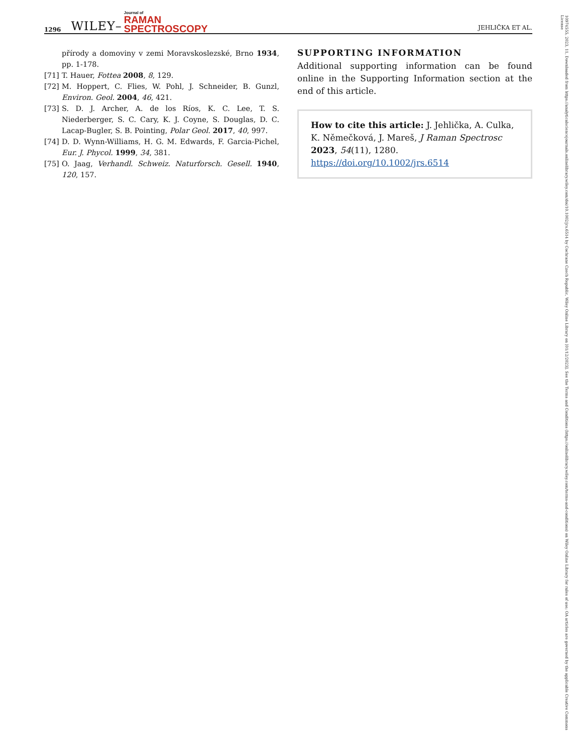1296 WILEY– Journal of
RAMAN
SPECTROSCOPY JEHLIČKA ET AL.
přírody a domoviny v zemi Moravskoslezské, Brno 1934, pp. 1-178.
[71] T. Hauer, Fottea 2008, 8, 129.
[72] M. Hoppert, C. Flies, W. Pohl, J. Schneider, B. Gunzl, Environ. Geol. 2004, 46, 421.
[73] S. D. J. Archer, A. de los Ríos, K. C. Lee, T. S. Niederberger, S. C. Cary, K. J. Coyne, S. Douglas, D. C. Lacap-Bugler, S. B. Pointing, Polar Geol. 2017, 40, 997.
[74] D. D. Wynn-Williams, H. G. M. Edwards, F. Garcia-Pichel, Eur. J. Phycol. 1999, 34, 381.
[75] O. Jaag, Verhandl. Schweiz. Naturforsch. Gesell. 1940, 120, 157.
SUPPORTING INFORMATION
Additional supporting information can be found online in the Supporting Information section at the end of this article.
How to cite this article: J. Jehlička, A. Culka, K. Němečková, J. Mareš, J Raman Spectrosc 2023, 54(11), 1280. https://doi.org/10.1002/jrs.6514
10974555, 2023, 11, Downloaded from https://analyticalsciencejournals.onlinelibrary.wiley.com/doi/10.1002/jrs.6514 by Cochrane Czech Republic, Wiley Online Library on [01/12/2023]. See the Terms and Conditions (https://onlinelibrary.wiley.com/terms-and-conditions) on Wiley Online Library for rules of use; OA articles are governed by the applicable Creative Commons License